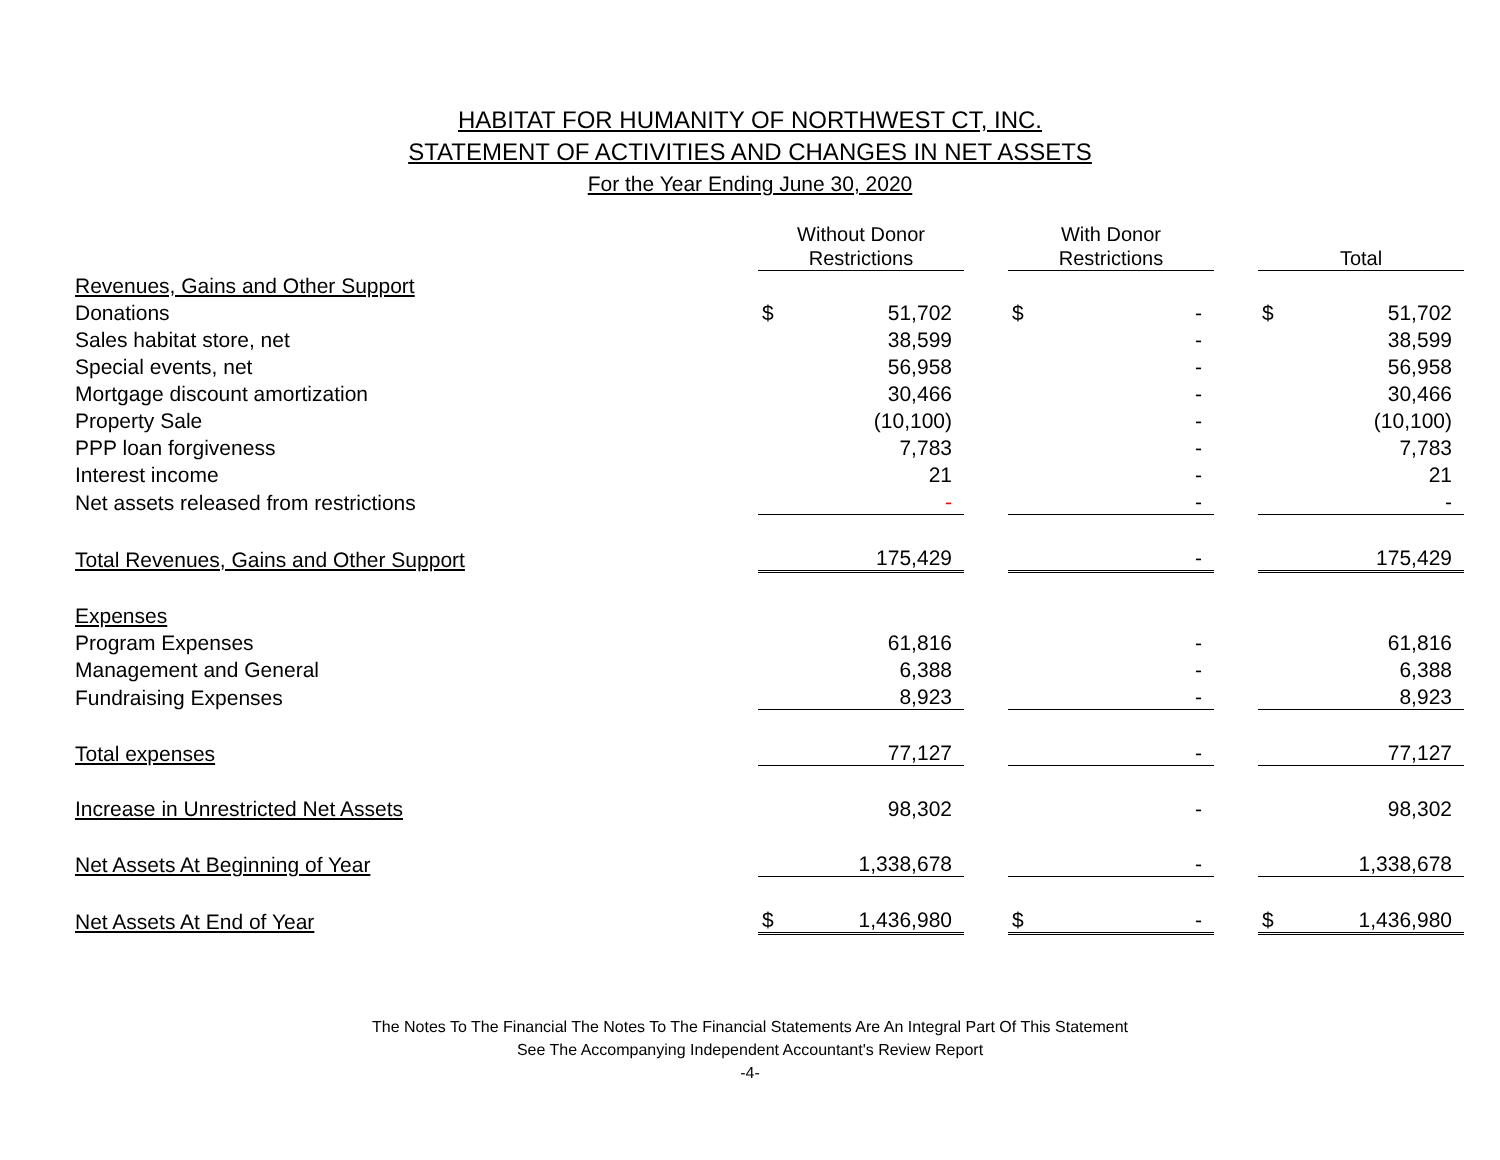HABITAT FOR HUMANITY OF NORTHWEST CT, INC.
STATEMENT OF ACTIVITIES AND CHANGES IN NET ASSETS
For the Year Ending June 30, 2020
| | Without Donor Restrictions | | | With Donor Restrictions | | | Total | |
| --- | --- | --- | --- | --- | --- | --- | --- | --- |
| Revenues, Gains and Other Support | | | | | | | | |
| Donations | $ | 51,702 | | $ | - | | $ | 51,702 |
| Sales habitat store, net | | 38,599 | | | - | | | 38,599 |
| Special events, net | | 56,958 | | | - | | | 56,958 |
| Mortgage discount amortization | | 30,466 | | | - | | | 30,466 |
| Property Sale | | (10,100) | | | - | | | (10,100) |
| PPP loan forgiveness | | 7,783 | | | - | | | 7,783 |
| Interest income | | 21 | | | - | | | 21 |
| Net assets released from restrictions | | - | | | - | | | - |
| Total Revenues, Gains and Other Support | | 175,429 | | | - | | | 175,429 |
| Expenses | | | | | | | | |
| Program Expenses | | 61,816 | | | - | | | 61,816 |
| Management and General | | 6,388 | | | - | | | 6,388 |
| Fundraising Expenses | | 8,923 | | | - | | | 8,923 |
| Total expenses | | 77,127 | | | - | | | 77,127 |
| Increase in Unrestricted Net Assets | | 98,302 | | | - | | | 98,302 |
| Net Assets At Beginning of Year | | 1,338,678 | | | - | | | 1,338,678 |
| Net Assets At End of Year | $ | 1,436,980 | | $ | - | | $ | 1,436,980 |
The Notes To The Financial The Notes To The Financial Statements Are An Integral Part Of This Statement
See The Accompanying Independent Accountant's Review Report
-4-